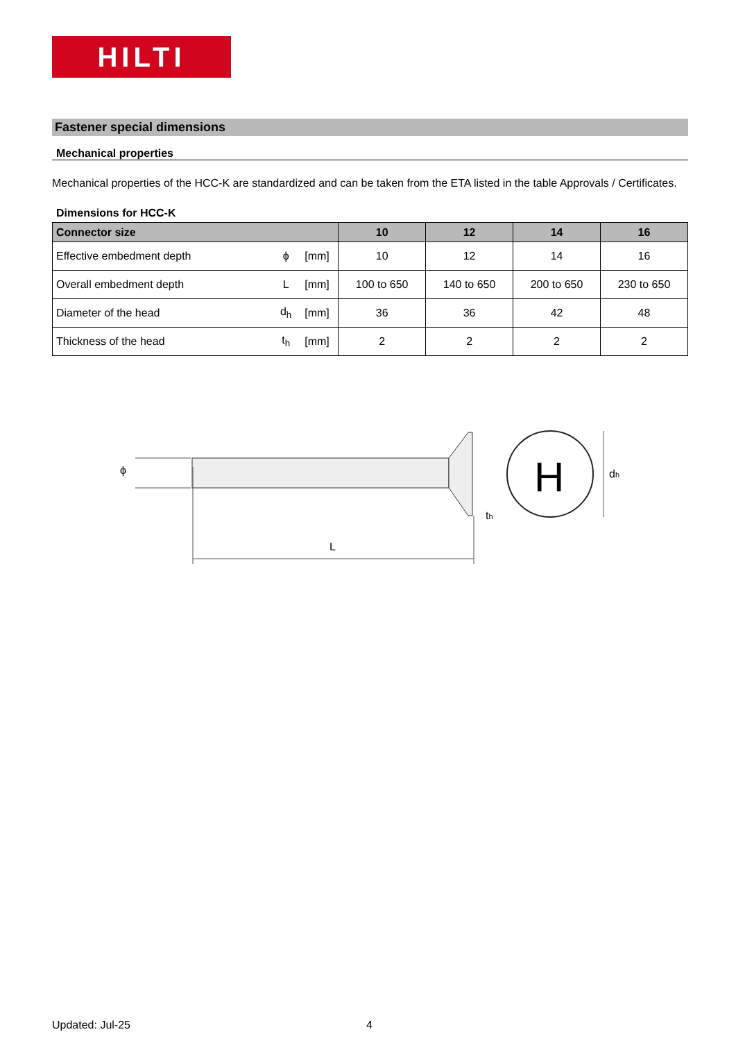HILTI
Fastener special dimensions
Mechanical properties
Mechanical properties of the HCC-K are standardized and can be taken from the ETA listed in the table Approvals / Certificates.
Dimensions for HCC-K
| Connector size | | | 10 | 12 | 14 | 16 |
| --- | --- | --- | --- | --- | --- | --- |
| Effective embedment depth | ϕ | [mm] | 10 | 12 | 14 | 16 |
| Overall embedment depth | L | [mm] | 100 to 650 | 140 to 650 | 200 to 650 | 230 to 650 |
| Diameter of the head | d<sub>h</sub> | [mm] | 36 | 36 | 42 | 48 |
| Thickness of the head | t<sub>h</sub> | [mm] | 2 | 2 | 2 | 2 |
ϕ
L
th
H
dh
Updated: Jul-25 4